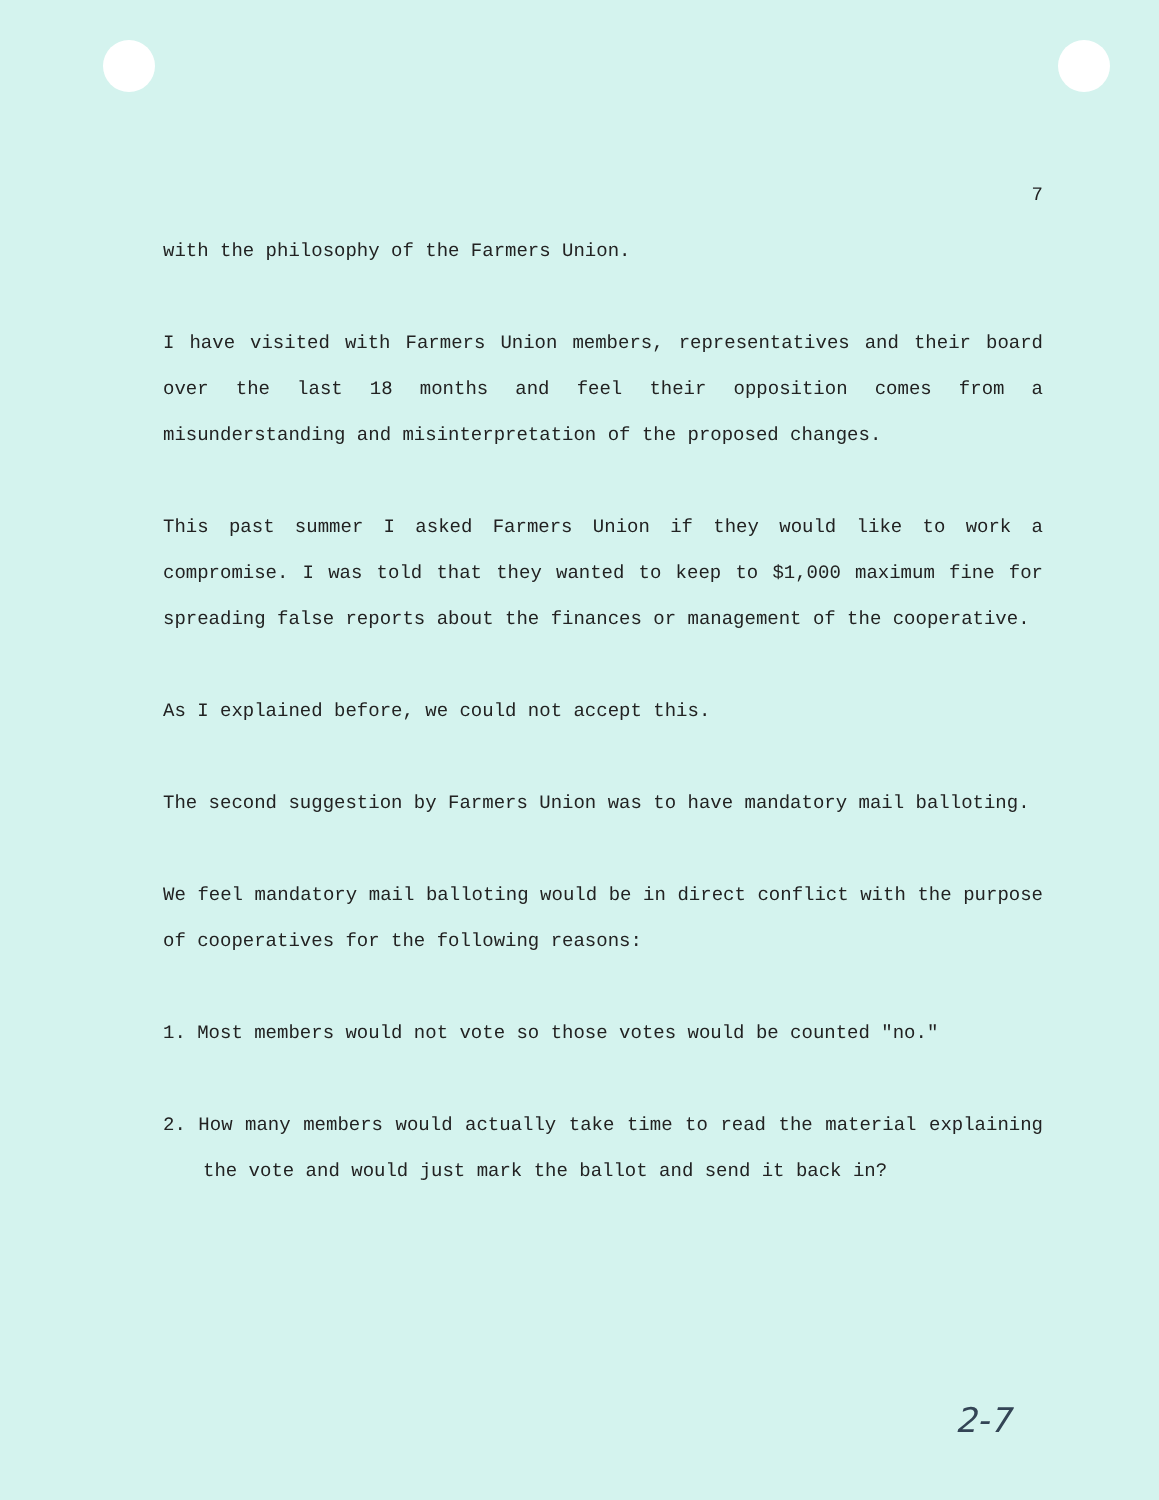7
with the philosophy of the Farmers Union.
I have visited with Farmers Union members, representatives and their board over the last 18 months and feel their opposition comes from a misunderstanding and misinterpretation of the proposed changes.
This past summer I asked Farmers Union if they would like to work a compromise. I was told that they wanted to keep to $1,000 maximum fine for spreading false reports about the finances or management of the cooperative.
As I explained before, we could not accept this.
The second suggestion by Farmers Union was to have mandatory mail balloting.
We feel mandatory mail balloting would be in direct conflict with the purpose of cooperatives for the following reasons:
1. Most members would not vote so those votes would be counted "no."
2. How many members would actually take time to read the material explaining the vote and would just mark the ballot and send it back in?
2-7